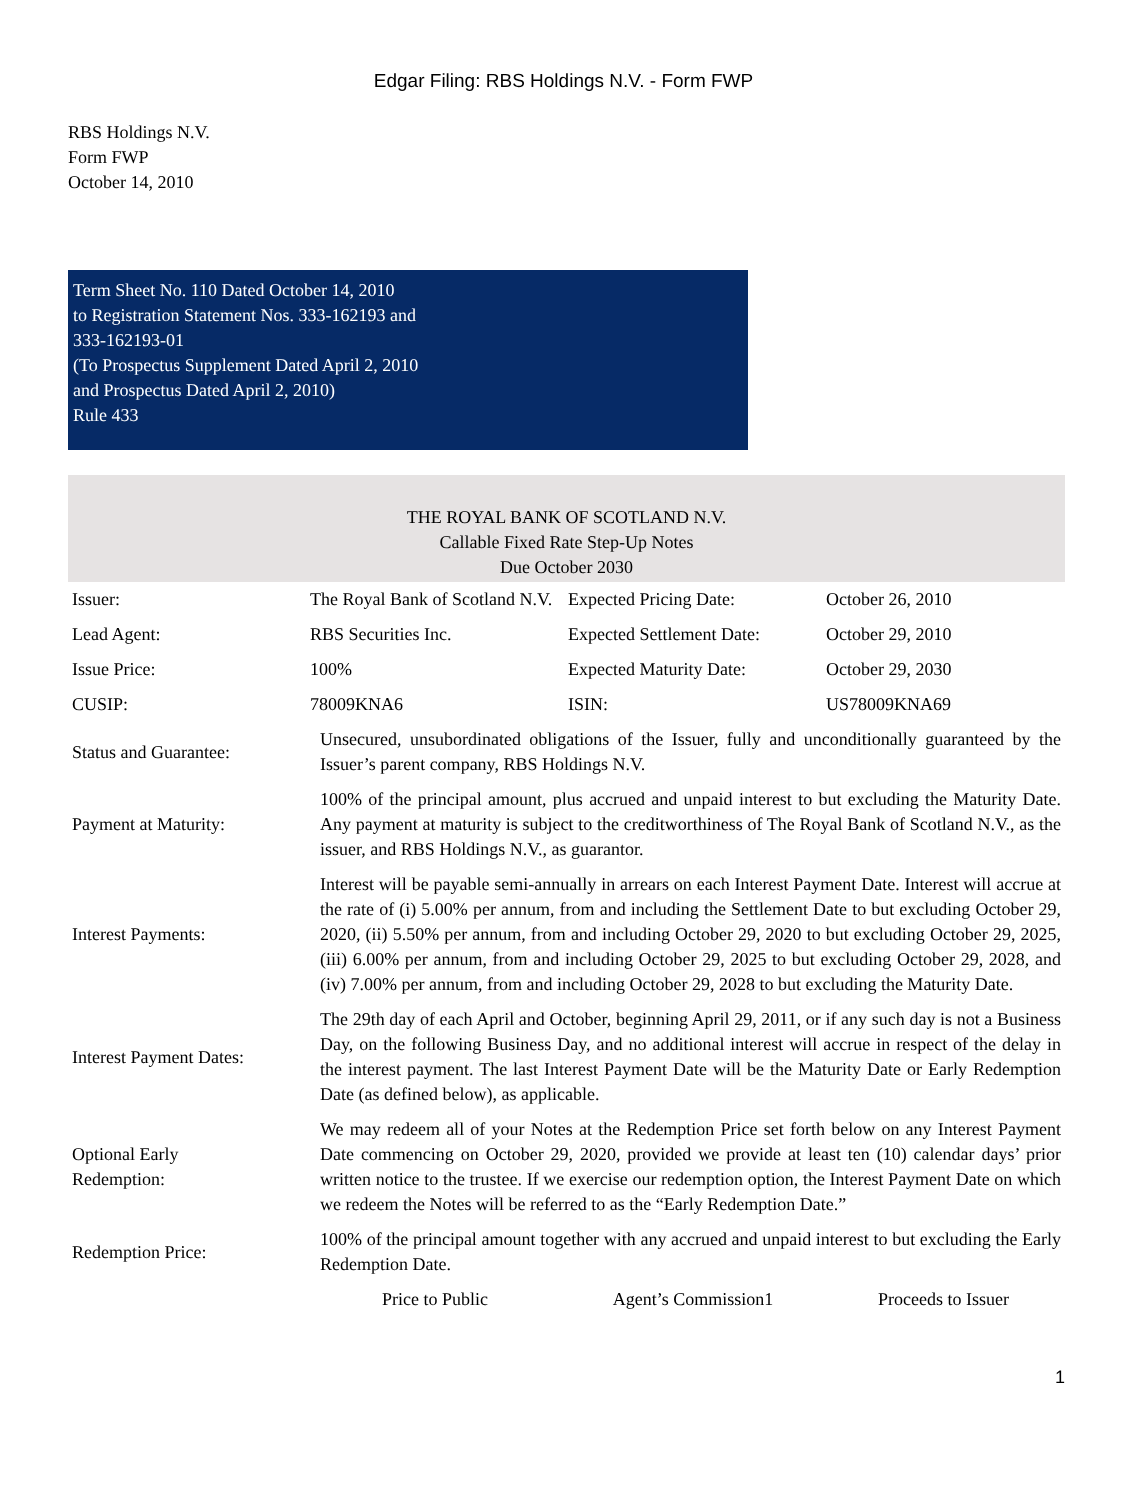Edgar Filing: RBS Holdings N.V. - Form FWP
RBS Holdings N.V.
Form FWP
October 14, 2010
Term Sheet No. 110 Dated October 14, 2010
to Registration Statement Nos. 333-162193 and
333-162193-01
(To Prospectus Supplement Dated April 2, 2010
and Prospectus Dated April 2, 2010)
Rule 433
THE ROYAL BANK OF SCOTLAND N.V.
Callable Fixed Rate Step-Up Notes
Due October 2030
| Issuer: | The Royal Bank of Scotland N.V. | Expected Pricing Date: | October 26, 2010 |
| Lead Agent: | RBS Securities Inc. | Expected Settlement Date: | October 29, 2010 |
| Issue Price: | 100% | Expected Maturity Date: | October 29, 2030 |
| CUSIP: | 78009KNA6 | ISIN: | US78009KNA69 |
| Status and Guarantee: | Unsecured, unsubordinated obligations of the Issuer, fully and unconditionally guaranteed by the Issuer’s parent company, RBS Holdings N.V. | | |
| Payment at Maturity: | 100% of the principal amount, plus accrued and unpaid interest to but excluding the Maturity Date. Any payment at maturity is subject to the creditworthiness of The Royal Bank of Scotland N.V., as the issuer, and RBS Holdings N.V., as guarantor. | | |
| Interest Payments: | Interest will be payable semi-annually in arrears on each Interest Payment Date. Interest will accrue at the rate of (i) 5.00% per annum, from and including the Settlement Date to but excluding October 29, 2020, (ii) 5.50% per annum, from and including October 29, 2020 to but excluding October 29, 2025, (iii) 6.00% per annum, from and including October 29, 2025 to but excluding October 29, 2028, and (iv) 7.00% per annum, from and including October 29, 2028 to but excluding the Maturity Date. | | |
| Interest Payment Dates: | The 29th day of each April and October, beginning April 29, 2011, or if any such day is not a Business Day, on the following Business Day, and no additional interest will accrue in respect of the delay in the interest payment. The last Interest Payment Date will be the Maturity Date or Early Redemption Date (as defined below), as applicable. | | |
| Optional Early Redemption: | We may redeem all of your Notes at the Redemption Price set forth below on any Interest Payment Date commencing on October 29, 2020, provided we provide at least ten (10) calendar days’ prior written notice to the trustee. If we exercise our redemption option, the Interest Payment Date on which we redeem the Notes will be referred to as the “Early Redemption Date.” | | |
| Redemption Price: | 100% of the principal amount together with any accrued and unpaid interest to but excluding the Early Redemption Date. | | |
| | Price to Public | Agent’s Commission1 | Proceeds to Issuer |
1